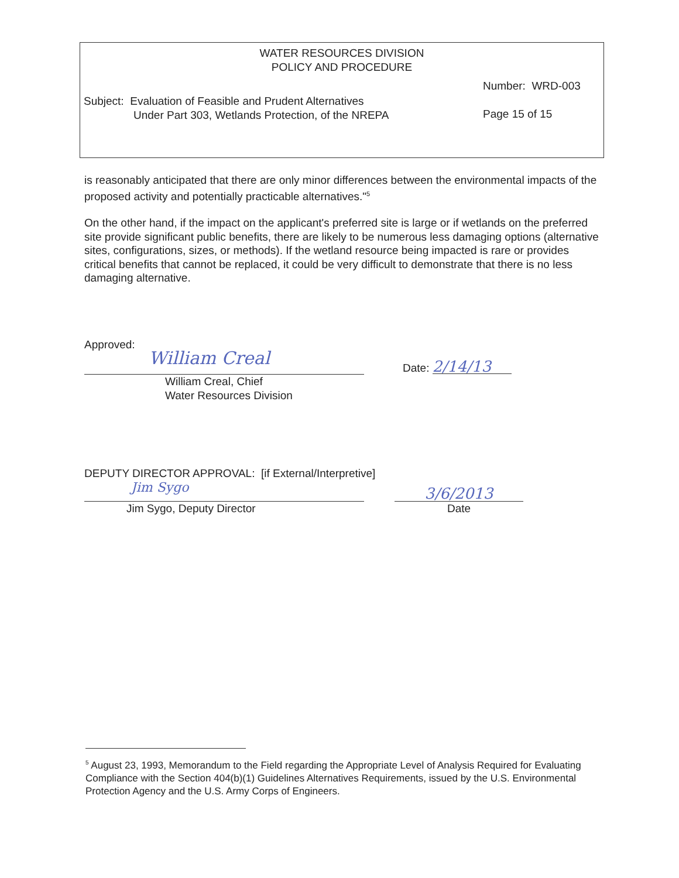WATER RESOURCES DIVISION
POLICY AND PROCEDURE
Subject: Evaluation of Feasible and Prudent Alternatives
Under Part 303, Wetlands Protection, of the NREPA
Number: WRD-003
Page 15 of 15
is reasonably anticipated that there are only minor differences between the environmental impacts of the proposed activity and potentially practicable alternatives."<sup>5</sup>
On the other hand, if the impact on the applicant's preferred site is large or if wetlands on the preferred site provide significant public benefits, there are likely to be numerous less damaging options (alternative sites, configurations, sizes, or methods). If the wetland resource being impacted is rare or provides critical benefits that cannot be replaced, it could be very difficult to demonstrate that there is no less damaging alternative.
Approved:
William Creal
Date: 2/14/13
William Creal, Chief
Water Resources Division
DEPUTY DIRECTOR APPROVAL: [if External/Interpretive]
Jim Sygo
3/6/2013
Jim Sygo, Deputy Director Date
<sup>5</sup> August 23, 1993, Memorandum to the Field regarding the Appropriate Level of Analysis Required for Evaluating Compliance with the Section 404(b)(1) Guidelines Alternatives Requirements, issued by the U.S. Environmental Protection Agency and the U.S. Army Corps of Engineers.